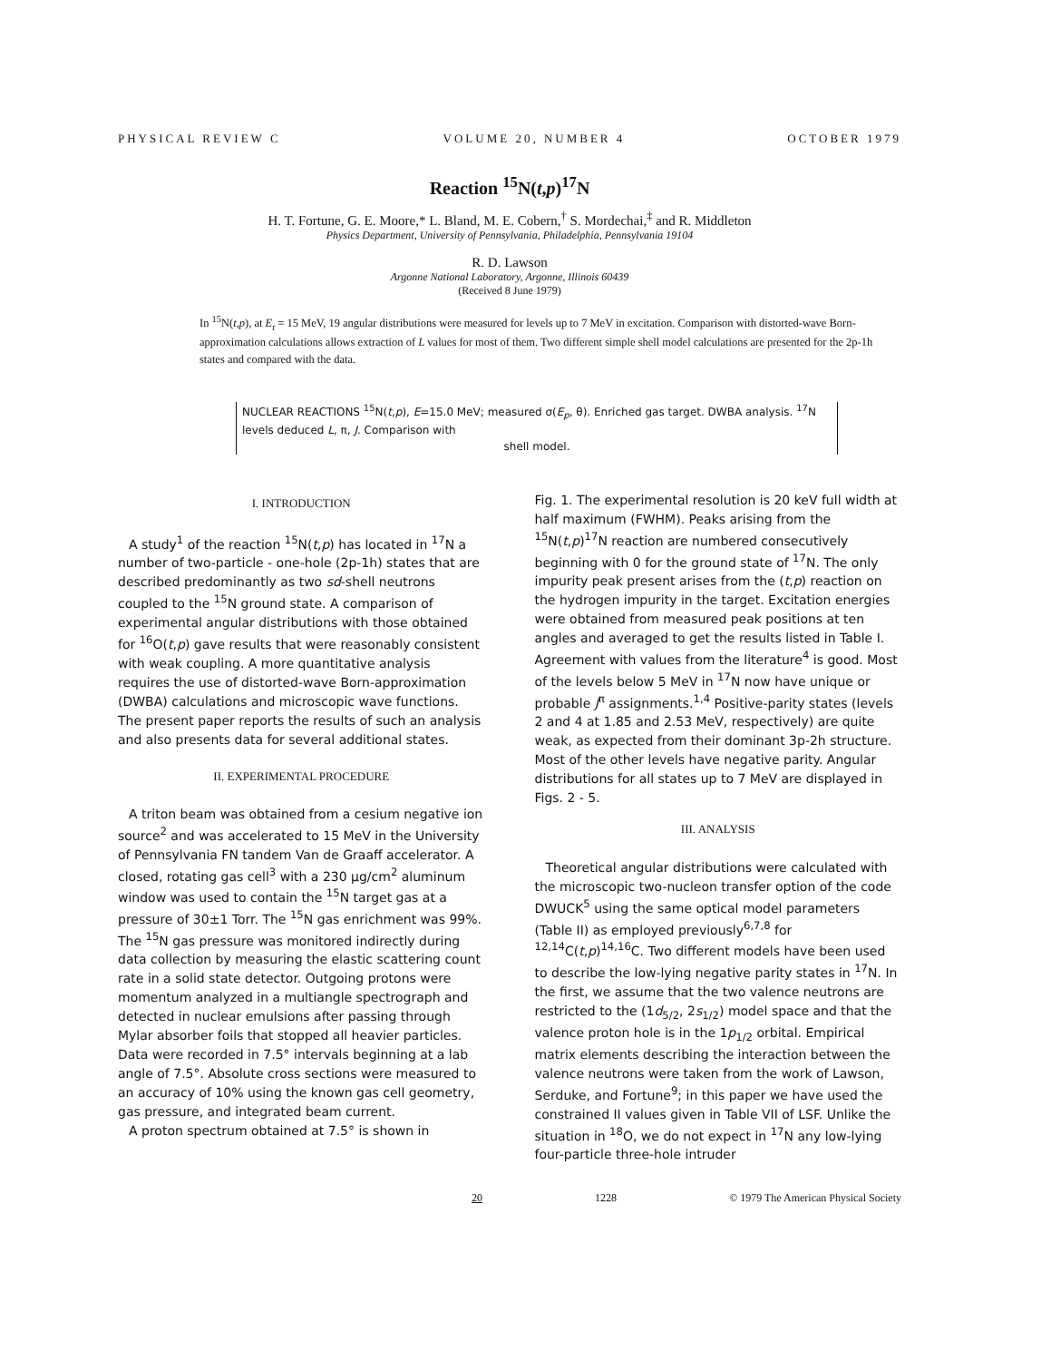PHYSICAL REVIEW C VOLUME 20, NUMBER 4 OCTOBER 1979
Reaction <sup>15</sup>N(t,p)<sup>17</sup>N
H. T. Fortune, G. E. Moore,* L. Bland, M. E. Cobern,<sup>†</sup> S. Mordechai,<sup>‡</sup> and R. Middleton
Physics Department, University of Pennsylvania, Philadelphia, Pennsylvania 19104
R. D. Lawson
Argonne National Laboratory, Argonne, Illinois 60439
(Received 8 June 1979)
In <sup>15</sup>N(t,p), at E<sub>t</sub> = 15 MeV, 19 angular distributions were measured for levels up to 7 MeV in excitation. Comparison with distorted-wave Born-approximation calculations allows extraction of L values for most of them. Two different simple shell model calculations are presented for the 2p-1h states and compared with the data.
NUCLEAR REACTIONS <sup>15</sup>N(t,p), E=15.0 MeV; measured σ(E<sub>p</sub>, θ). Enriched gas target. DWBA analysis. <sup>17</sup>N levels deduced L, π, J. Comparison with
shell model.
I. INTRODUCTION
A study<sup>1</sup> of the reaction <sup>15</sup>N(t,p) has located in <sup>17</sup>N a number of two-particle - one-hole (2p-1h) states that are described predominantly as two sd-shell neutrons coupled to the <sup>15</sup>N ground state. A comparison of experimental angular distributions with those obtained for <sup>16</sup>O(t,p) gave results that were reasonably consistent with weak coupling. A more quantitative analysis requires the use of distorted-wave Born-approximation (DWBA) calculations and microscopic wave functions. The present paper reports the results of such an analysis and also presents data for several additional states.
II. EXPERIMENTAL PROCEDURE
A triton beam was obtained from a cesium negative ion source<sup>2</sup> and was accelerated to 15 MeV in the University of Pennsylvania FN tandem Van de Graaff accelerator. A closed, rotating gas cell<sup>3</sup> with a 230 μg/cm<sup>2</sup> aluminum window was used to contain the <sup>15</sup>N target gas at a pressure of 30±1 Torr. The <sup>15</sup>N gas enrichment was 99%. The <sup>15</sup>N gas pressure was monitored indirectly during data collection by measuring the elastic scattering count rate in a solid state detector. Outgoing protons were momentum analyzed in a multiangle spectrograph and detected in nuclear emulsions after passing through Mylar absorber foils that stopped all heavier particles. Data were recorded in 7.5° intervals beginning at a lab angle of 7.5°. Absolute cross sections were measured to an accuracy of 10% using the known gas cell geometry, gas pressure, and integrated beam current.
A proton spectrum obtained at 7.5° is shown in
Fig. 1. The experimental resolution is 20 keV full width at half maximum (FWHM). Peaks arising from the <sup>15</sup>N(t,p)<sup>17</sup>N reaction are numbered consecutively beginning with 0 for the ground state of <sup>17</sup>N. The only impurity peak present arises from the (t,p) reaction on the hydrogen impurity in the target. Excitation energies were obtained from measured peak positions at ten angles and averaged to get the results listed in Table I. Agreement with values from the literature<sup>4</sup> is good. Most of the levels below 5 MeV in <sup>17</sup>N now have unique or probable J<sup>π</sup> assignments.<sup>1,4</sup> Positive-parity states (levels 2 and 4 at 1.85 and 2.53 MeV, respectively) are quite weak, as expected from their dominant 3p-2h structure. Most of the other levels have negative parity. Angular distributions for all states up to 7 MeV are displayed in Figs. 2 - 5.
III. ANALYSIS
Theoretical angular distributions were calculated with the microscopic two-nucleon transfer option of the code DWUCK<sup>5</sup> using the same optical model parameters (Table II) as employed previously<sup>6,7,8</sup> for <sup>12,14</sup>C(t,p)<sup>14,16</sup>C. Two different models have been used to describe the low-lying negative parity states in <sup>17</sup>N. In the first, we assume that the two valence neutrons are restricted to the (1d<sub>5/2</sub>, 2s<sub>1/2</sub>) model space and that the valence proton hole is in the 1p<sub>1/2</sub> orbital. Empirical matrix elements describing the interaction between the valence neutrons were taken from the work of Lawson, Serduke, and Fortune<sup>9</sup>; in this paper we have used the constrained II values given in Table VII of LSF. Unlike the situation in <sup>18</sup>O, we do not expect in <sup>17</sup>N any low-lying four-particle three-hole intruder
20 1228 © 1979 The American Physical Society